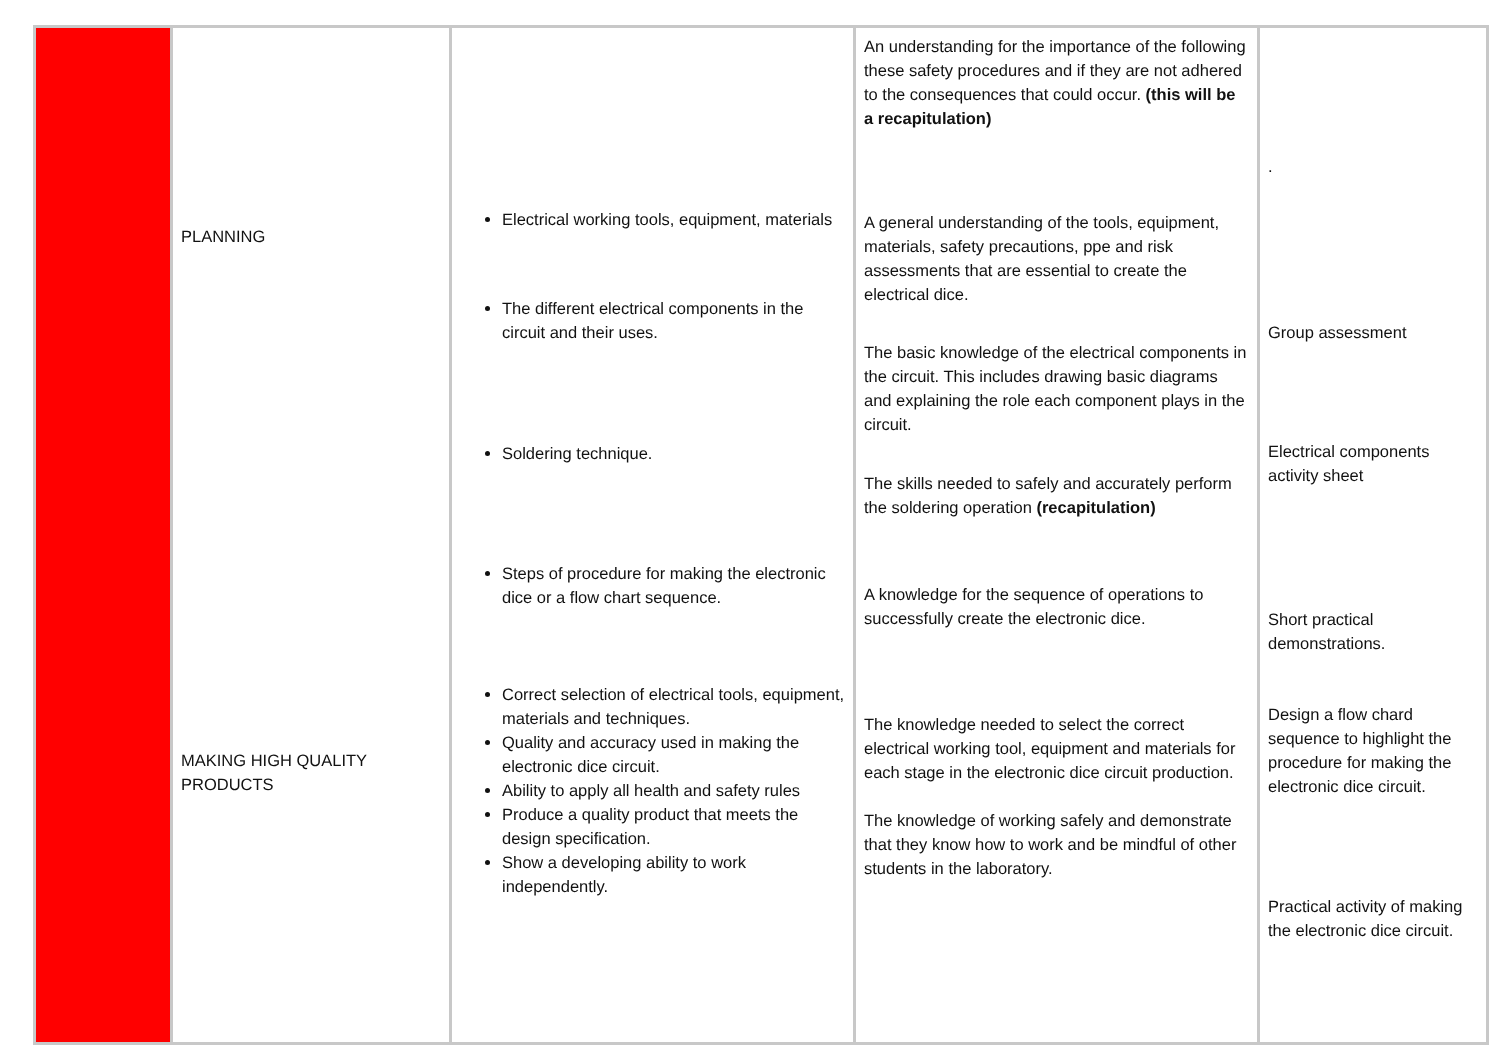| | PLANNING MAKING HIGH QUALITY PRODUCTS | Electrical working tools, equipment, materials The different electrical components in the circuit and their uses. Soldering technique. Steps of procedure for making the electronic dice or a flow chart sequence. Correct selection of electrical tools, equipment, materials and techniques. Quality and accuracy used in making the electronic dice circuit. Ability to apply all health and safety rules Produce a quality product that meets the design specification. Show a developing ability to work independently. | An understanding for the importance of the following these safety procedures and if they are not adhered to the consequences that could occur. (this will be a recapitulation) A general understanding of the tools, equipment, materials, safety precautions, ppe and risk assessments that are essential to create the electrical dice. The basic knowledge of the electrical components in the circuit. This includes drawing basic diagrams and explaining the role each component plays in the circuit. The skills needed to safely and accurately perform the soldering operation (recapitulation) A knowledge for the sequence of operations to successfully create the electronic dice. The knowledge needed to select the correct electrical working tool, equipment and materials for each stage in the electronic dice circuit production. The knowledge of working safely and demonstrate that they know how to work and be mindful of other students in the laboratory. | . Group assessment Electrical components activity sheet Short practical demonstrations. Design a flow chard sequence to highlight the procedure for making the electronic dice circuit. Practical activity of making the electronic dice circuit. |